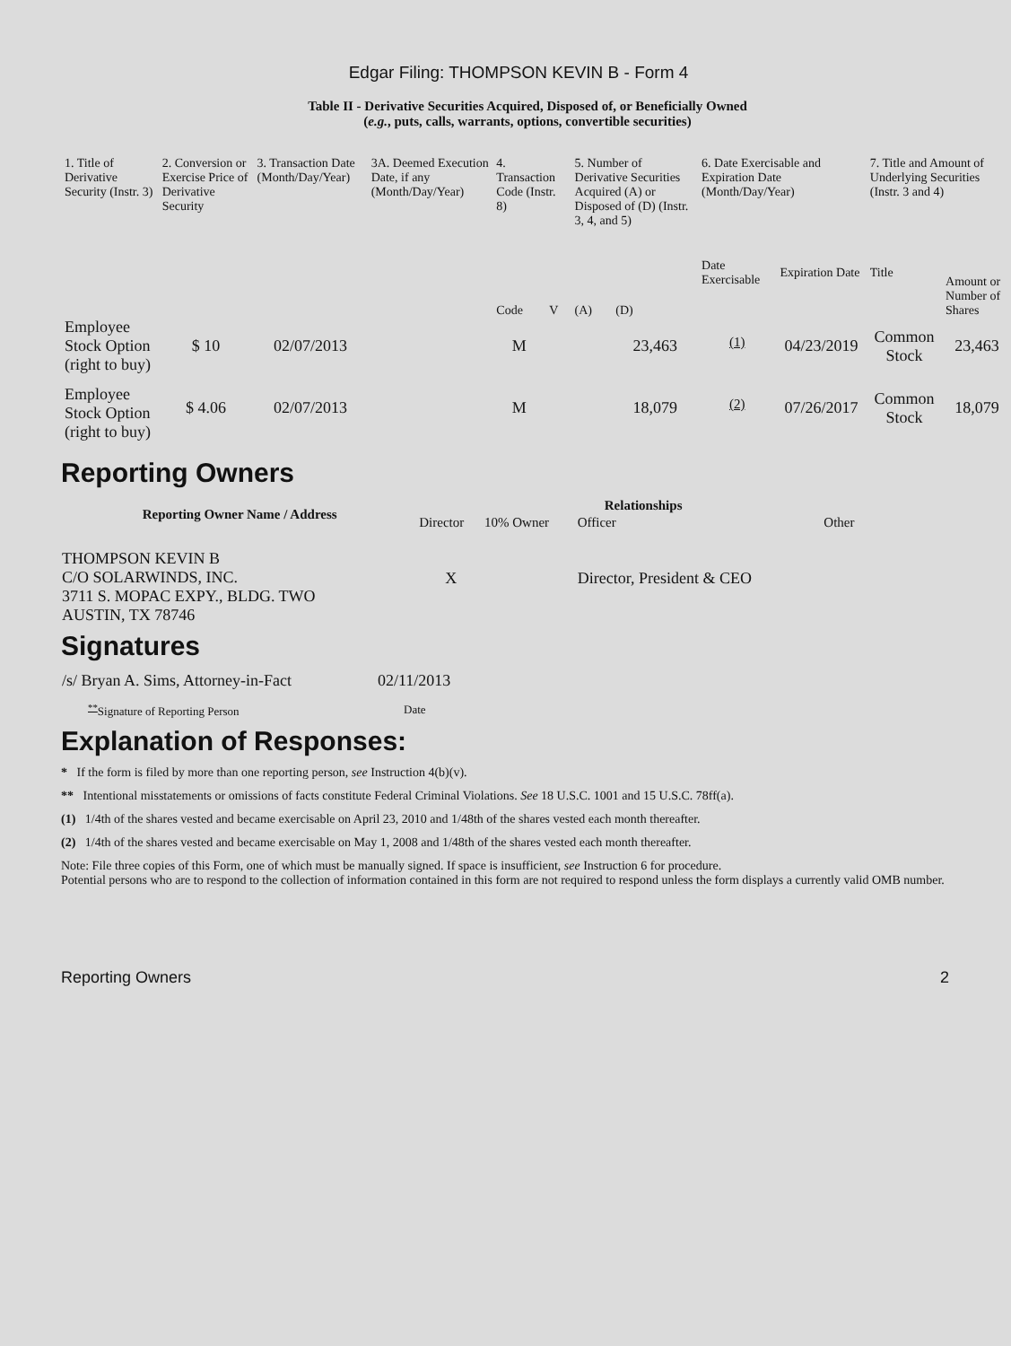Edgar Filing: THOMPSON KEVIN B - Form 4
Table II - Derivative Securities Acquired, Disposed of, or Beneficially Owned
(e.g., puts, calls, warrants, options, convertible securities)
| 1. Title of Derivative Security (Instr. 3) | 2. Conversion or Exercise Price of Derivative Security | 3. Transaction Date (Month/Day/Year) | 3A. Deemed Execution Date, if any (Month/Day/Year) | 4. Transaction Code (Instr. 8) | | 5. Number of Derivative Securities Acquired (A) or Disposed of (D) (Instr. 3, 4, and 5) | | 6. Date Exercisable and Expiration Date (Month/Day/Year) | | 7. Title and Amount of Underlying Securities (Instr. 3 and 4) | |
| --- | --- | --- | --- | --- | --- | --- | --- | --- | --- | --- | --- |
| | | | | Code | V | (A) | (D) | Date Exercisable | Expiration Date | Title | Amount or Number of Shares |
| Employee Stock Option (right to buy) | $ 10 | 02/07/2013 | | M | | | 23,463 | <sup>(1)</sup> | 04/23/2019 | Common Stock | 23,463 |
| Employee Stock Option (right to buy) | $ 4.06 | 02/07/2013 | | M | | | 18,079 | <sup>(2)</sup> | 07/26/2017 | Common Stock | 18,079 |
Reporting Owners
| Reporting Owner Name / Address | Relationships | | | |
| --- | --- | --- | --- | --- |
| | Director | 10% Owner | Officer | Other |
| THOMPSON KEVIN B C/O SOLARWINDS, INC. 3711 S. MOPAC EXPY., BLDG. TWO AUSTIN, TX 78746 | X | | Director, President & CEO | |
Signatures
| /s/ Bryan A. Sims, Attorney-in-Fact | 02/11/2013 |
| <sup>**</sup> Signature of Reporting Person | Date |
Explanation of Responses:
* If the form is filed by more than one reporting person, see Instruction 4(b)(v).
** Intentional misstatements or omissions of facts constitute Federal Criminal Violations. See 18 U.S.C. 1001 and 15 U.S.C. 78ff(a).
(1) 1/4th of the shares vested and became exercisable on April 23, 2010 and 1/48th of the shares vested each month thereafter.
(2) 1/4th of the shares vested and became exercisable on May 1, 2008 and 1/48th of the shares vested each month thereafter.
Note: File three copies of this Form, one of which must be manually signed. If space is insufficient, see Instruction 6 for procedure.
Potential persons who are to respond to the collection of information contained in this form are not required to respond unless the form displays a currently valid OMB number.
Reporting Owners 2